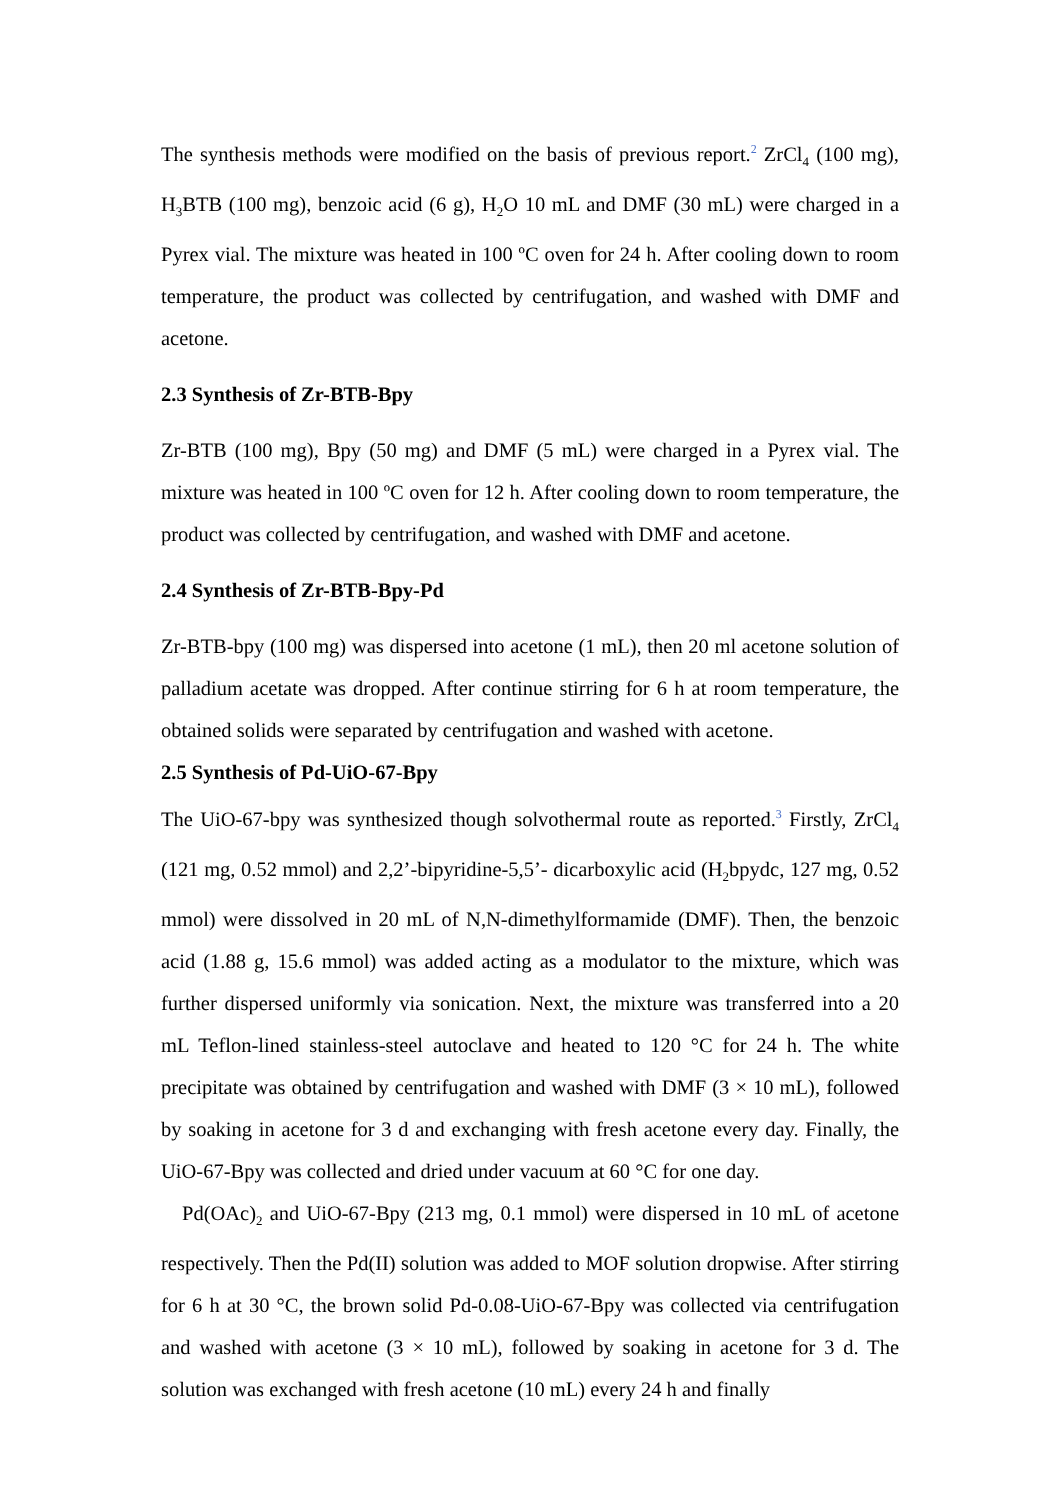The synthesis methods were modified on the basis of previous report.<sup>2</sup> ZrCl<sub>4</sub> (100 mg), H<sub>3</sub>BTB (100 mg), benzoic acid (6 g), H<sub>2</sub>O 10 mL and DMF (30 mL) were charged in a Pyrex vial. The mixture was heated in 100 ºC oven for 24 h. After cooling down to room temperature, the product was collected by centrifugation, and washed with DMF and acetone.
2.3 Synthesis of Zr-BTB-Bpy
Zr-BTB (100 mg), Bpy (50 mg) and DMF (5 mL) were charged in a Pyrex vial. The mixture was heated in 100 ºC oven for 12 h. After cooling down to room temperature, the product was collected by centrifugation, and washed with DMF and acetone.
2.4 Synthesis of Zr-BTB-Bpy-Pd
Zr-BTB-bpy (100 mg) was dispersed into acetone (1 mL), then 20 ml acetone solution of palladium acetate was dropped. After continue stirring for 6 h at room temperature, the obtained solids were separated by centrifugation and washed with acetone.
2.5 Synthesis of Pd-UiO-67-Bpy
The UiO-67-bpy was synthesized though solvothermal route as reported.<sup>3</sup> Firstly, ZrCl<sub>4</sub> (121 mg, 0.52 mmol) and 2,2’-bipyridine-5,5’- dicarboxylic acid (H<sub>2</sub>bpydc, 127 mg, 0.52 mmol) were dissolved in 20 mL of N,N-dimethylformamide (DMF). Then, the benzoic acid (1.88 g, 15.6 mmol) was added acting as a modulator to the mixture, which was further dispersed uniformly via sonication. Next, the mixture was transferred into a 20 mL Teflon-lined stainless-steel autoclave and heated to 120 °C for 24 h. The white precipitate was obtained by centrifugation and washed with DMF (3 × 10 mL), followed by soaking in acetone for 3 d and exchanging with fresh acetone every day. Finally, the UiO-67-Bpy was collected and dried under vacuum at 60 °C for one day.
Pd(OAc)<sub>2</sub> and UiO-67-Bpy (213 mg, 0.1 mmol) were dispersed in 10 mL of acetone respectively. Then the Pd(II) solution was added to MOF solution dropwise. After stirring for 6 h at 30 °C, the brown solid Pd-0.08-UiO-67-Bpy was collected via centrifugation and washed with acetone (3 × 10 mL), followed by soaking in acetone for 3 d. The solution was exchanged with fresh acetone (10 mL) every 24 h and finally